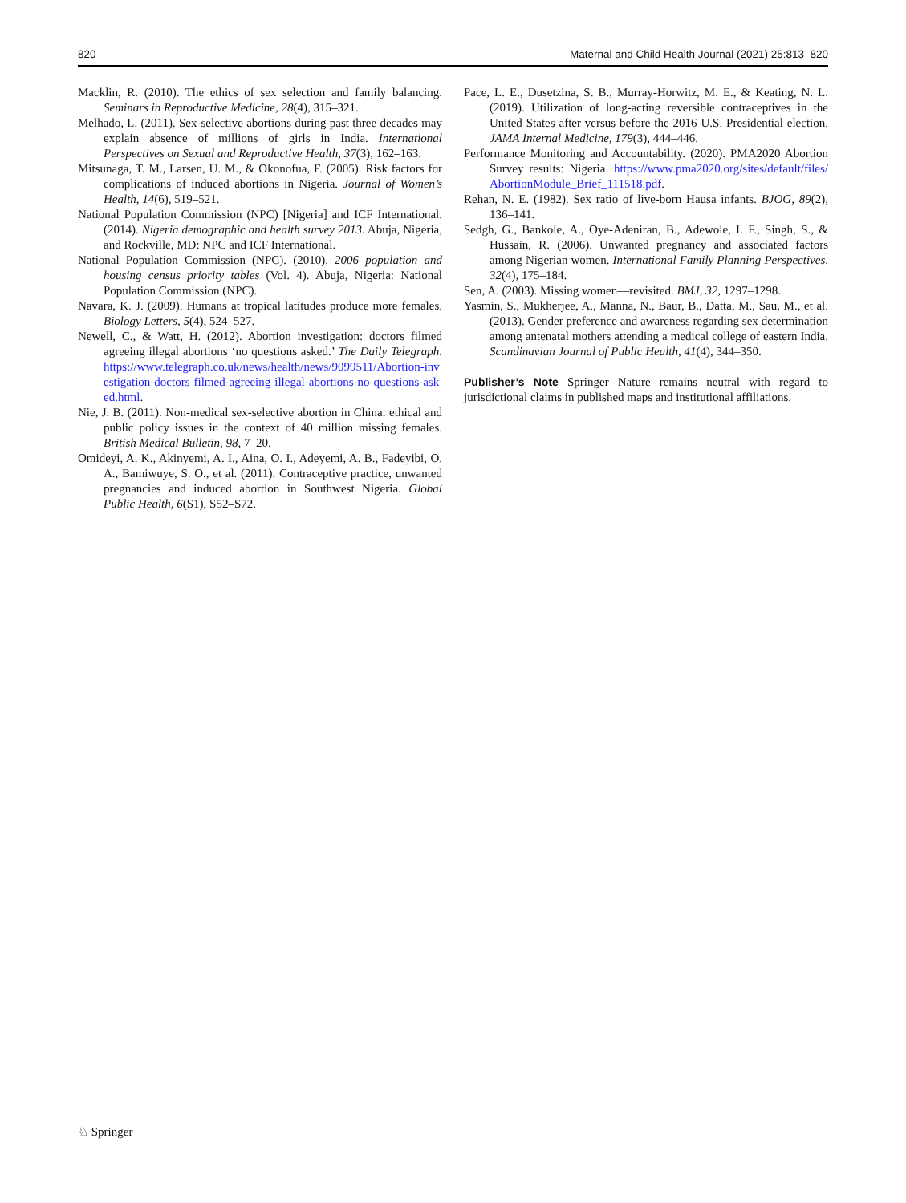820 Maternal and Child Health Journal (2021) 25:813–820
Macklin, R. (2010). The ethics of sex selection and family balancing. Seminars in Reproductive Medicine, 28(4), 315–321.
Melhado, L. (2011). Sex-selective abortions during past three decades may explain absence of millions of girls in India. International Perspectives on Sexual and Reproductive Health, 37(3), 162–163.
Mitsunaga, T. M., Larsen, U. M., & Okonofua, F. (2005). Risk factors for complications of induced abortions in Nigeria. Journal of Women’s Health, 14(6), 519–521.
National Population Commission (NPC) [Nigeria] and ICF International. (2014). Nigeria demographic and health survey 2013. Abuja, Nigeria, and Rockville, MD: NPC and ICF International.
National Population Commission (NPC). (2010). 2006 population and housing census priority tables (Vol. 4). Abuja, Nigeria: National Population Commission (NPC).
Navara, K. J. (2009). Humans at tropical latitudes produce more females. Biology Letters, 5(4), 524–527.
Newell, C., & Watt, H. (2012). Abortion investigation: doctors filmed agreeing illegal abortions ‘no questions asked.’ The Daily Telegraph. https://www.telegraph.co.uk/news/health/news/9099511/Abortion-investigation-doctors-filmed-agreeing-illegal-abortions-no-questions-asked.html.
Nie, J. B. (2011). Non-medical sex-selective abortion in China: ethical and public policy issues in the context of 40 million missing females. British Medical Bulletin, 98, 7–20.
Omideyi, A. K., Akinyemi, A. I., Aina, O. I., Adeyemi, A. B., Fadeyibi, O. A., Bamiwuye, S. O., et al. (2011). Contraceptive practice, unwanted pregnancies and induced abortion in Southwest Nigeria. Global Public Health, 6(S1), S52–S72.
Pace, L. E., Dusetzina, S. B., Murray-Horwitz, M. E., & Keating, N. L. (2019). Utilization of long-acting reversible contraceptives in the United States after versus before the 2016 U.S. Presidential election. JAMA Internal Medicine, 179(3), 444–446.
Performance Monitoring and Accountability. (2020). PMA2020 Abortion Survey results: Nigeria. https://www.pma2020.org/sites/default/files/AbortionModule_Brief_111518.pdf.
Rehan, N. E. (1982). Sex ratio of live-born Hausa infants. BJOG, 89(2), 136–141.
Sedgh, G., Bankole, A., Oye-Adeniran, B., Adewole, I. F., Singh, S., & Hussain, R. (2006). Unwanted pregnancy and associated factors among Nigerian women. International Family Planning Perspectives, 32(4), 175–184.
Sen, A. (2003). Missing women—revisited. BMJ, 32, 1297–1298.
Yasmin, S., Mukherjee, A., Manna, N., Baur, B., Datta, M., Sau, M., et al. (2013). Gender preference and awareness regarding sex determination among antenatal mothers attending a medical college of eastern India. Scandinavian Journal of Public Health, 41(4), 344–350.
Publisher’s Note Springer Nature remains neutral with regard to jurisdictional claims in published maps and institutional affiliations.
♘ Springer